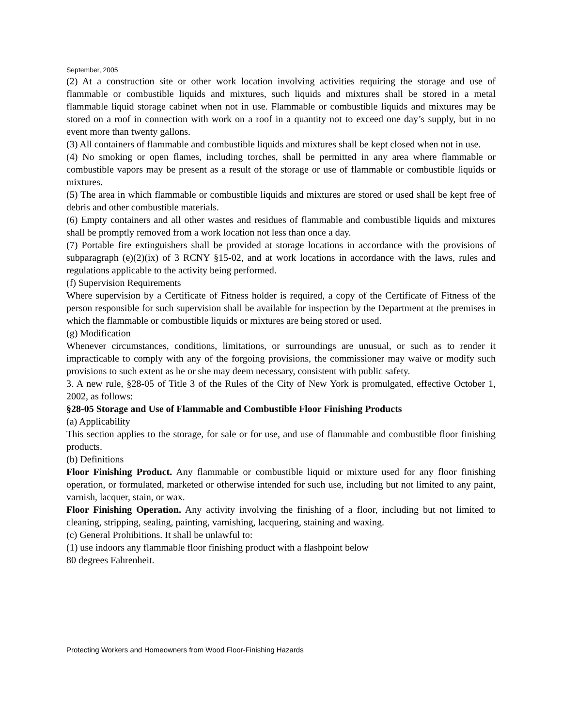September, 2005
(2) At a construction site or other work location involving activities requiring the storage and use of flammable or combustible liquids and mixtures, such liquids and mixtures shall be stored in a metal flammable liquid storage cabinet when not in use. Flammable or combustible liquids and mixtures may be stored on a roof in connection with work on a roof in a quantity not to exceed one day’s supply, but in no event more than twenty gallons.
(3) All containers of flammable and combustible liquids and mixtures shall be kept closed when not in use.
(4) No smoking or open flames, including torches, shall be permitted in any area where flammable or combustible vapors may be present as a result of the storage or use of flammable or combustible liquids or mixtures.
(5) The area in which flammable or combustible liquids and mixtures are stored or used shall be kept free of debris and other combustible materials.
(6) Empty containers and all other wastes and residues of flammable and combustible liquids and mixtures shall be promptly removed from a work location not less than once a day.
(7) Portable fire extinguishers shall be provided at storage locations in accordance with the provisions of subparagraph (e)(2)(ix) of 3 RCNY §15-02, and at work locations in accordance with the laws, rules and regulations applicable to the activity being performed.
(f) Supervision Requirements
Where supervision by a Certificate of Fitness holder is required, a copy of the Certificate of Fitness of the person responsible for such supervision shall be available for inspection by the Department at the premises in which the flammable or combustible liquids or mixtures are being stored or used.
(g) Modification
Whenever circumstances, conditions, limitations, or surroundings are unusual, or such as to render it impracticable to comply with any of the forgoing provisions, the commissioner may waive or modify such provisions to such extent as he or she may deem necessary, consistent with public safety.
3. A new rule, §28-05 of Title 3 of the Rules of the City of New York is promulgated, effective October 1, 2002, as follows:
§28-05 Storage and Use of Flammable and Combustible Floor Finishing Products
(a) Applicability
This section applies to the storage, for sale or for use, and use of flammable and combustible floor finishing products.
(b) Definitions
Floor Finishing Product. Any flammable or combustible liquid or mixture used for any floor finishing operation, or formulated, marketed or otherwise intended for such use, including but not limited to any paint, varnish, lacquer, stain, or wax.
Floor Finishing Operation. Any activity involving the finishing of a floor, including but not limited to cleaning, stripping, sealing, painting, varnishing, lacquering, staining and waxing.
(c) General Prohibitions. It shall be unlawful to:
(1) use indoors any flammable floor finishing product with a flashpoint below
80 degrees Fahrenheit.
Protecting Workers and Homeowners from Wood Floor-Finishing Hazards